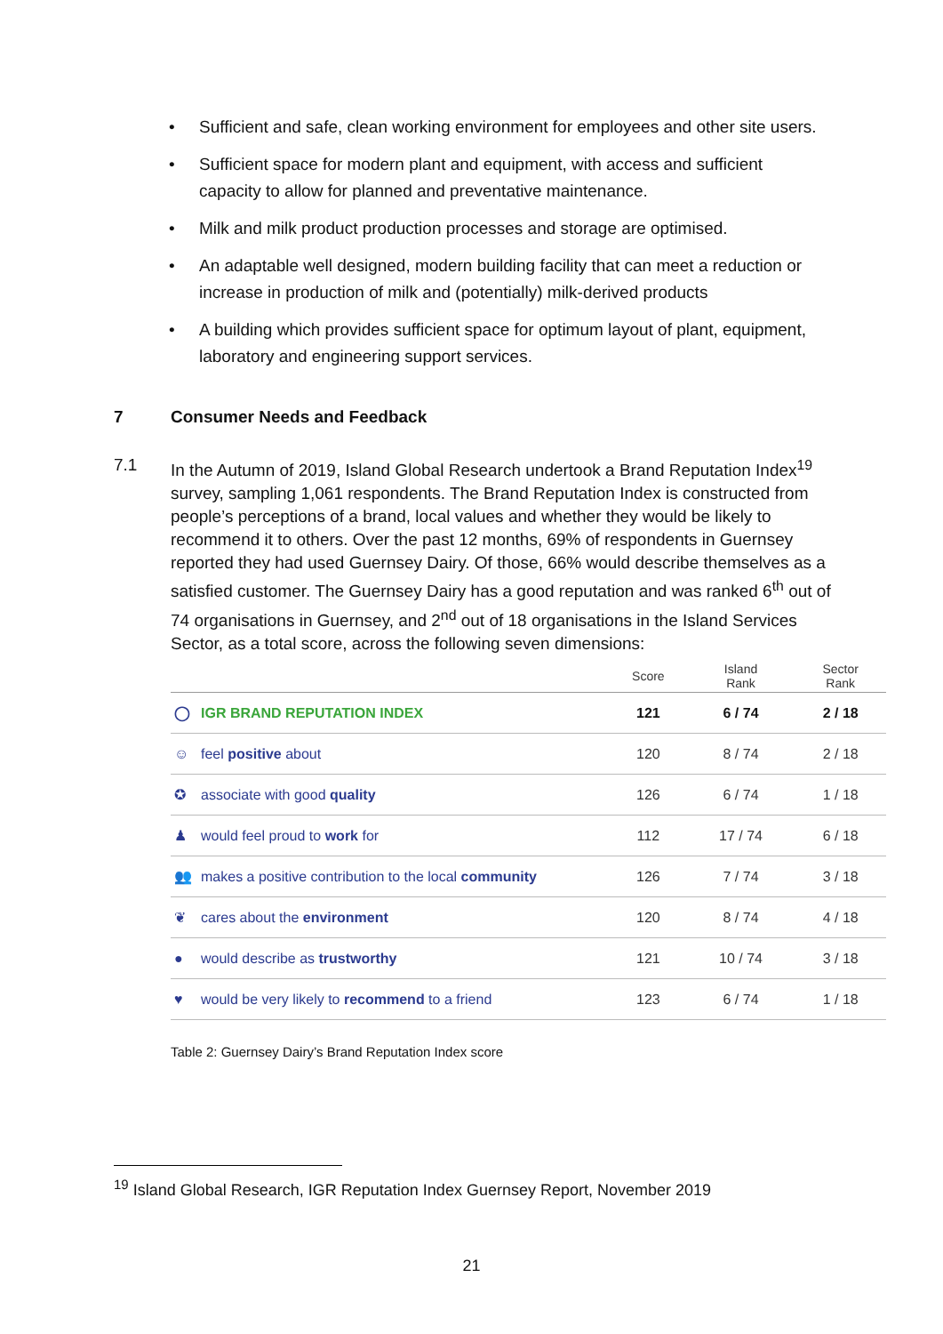• Sufficient and safe, clean working environment for employees and other site users.
• Sufficient space for modern plant and equipment, with access and sufficient capacity to allow for planned and preventative maintenance.
• Milk and milk product production processes and storage are optimised.
• An adaptable well designed, modern building facility that can meet a reduction or increase in production of milk and (potentially) milk-derived products
• A building which provides sufficient space for optimum layout of plant, equipment, laboratory and engineering support services.
7 Consumer Needs and Feedback
7.1 In the Autumn of 2019, Island Global Research undertook a Brand Reputation Index<sup>19</sup> survey, sampling 1,061 respondents. The Brand Reputation Index is constructed from people’s perceptions of a brand, local values and whether they would be likely to recommend it to others. Over the past 12 months, 69% of respondents in Guernsey reported they had used Guernsey Dairy. Of those, 66% would describe themselves as a satisfied customer. The Guernsey Dairy has a good reputation and was ranked 6<sup>th</sup> out of 74 organisations in Guernsey, and 2<sup>nd</sup> out of 18 organisations in the Island Services Sector, as a total score, across the following seven dimensions:
| | Score | Island Rank | Sector Rank |
| --- | --- | --- | --- |
| ◯ IGR BRAND REPUTATION INDEX | 121 | 6 / 74 | 2 / 18 |
| ☺ feel positive about | 120 | 8 / 74 | 2 / 18 |
| ✪ associate with good quality | 126 | 6 / 74 | 1 / 18 |
| ♟ would feel proud to work for | 112 | 17 / 74 | 6 / 18 |
| 👥 makes a positive contribution to the local community | 126 | 7 / 74 | 3 / 18 |
| ❦ cares about the environment | 120 | 8 / 74 | 4 / 18 |
| ● would describe as trustworthy | 121 | 10 / 74 | 3 / 18 |
| ♥ would be very likely to recommend to a friend | 123 | 6 / 74 | 1 / 18 |
Table 2: Guernsey Dairy’s Brand Reputation Index score
<sup>19</sup> Island Global Research, IGR Reputation Index Guernsey Report, November 2019
21